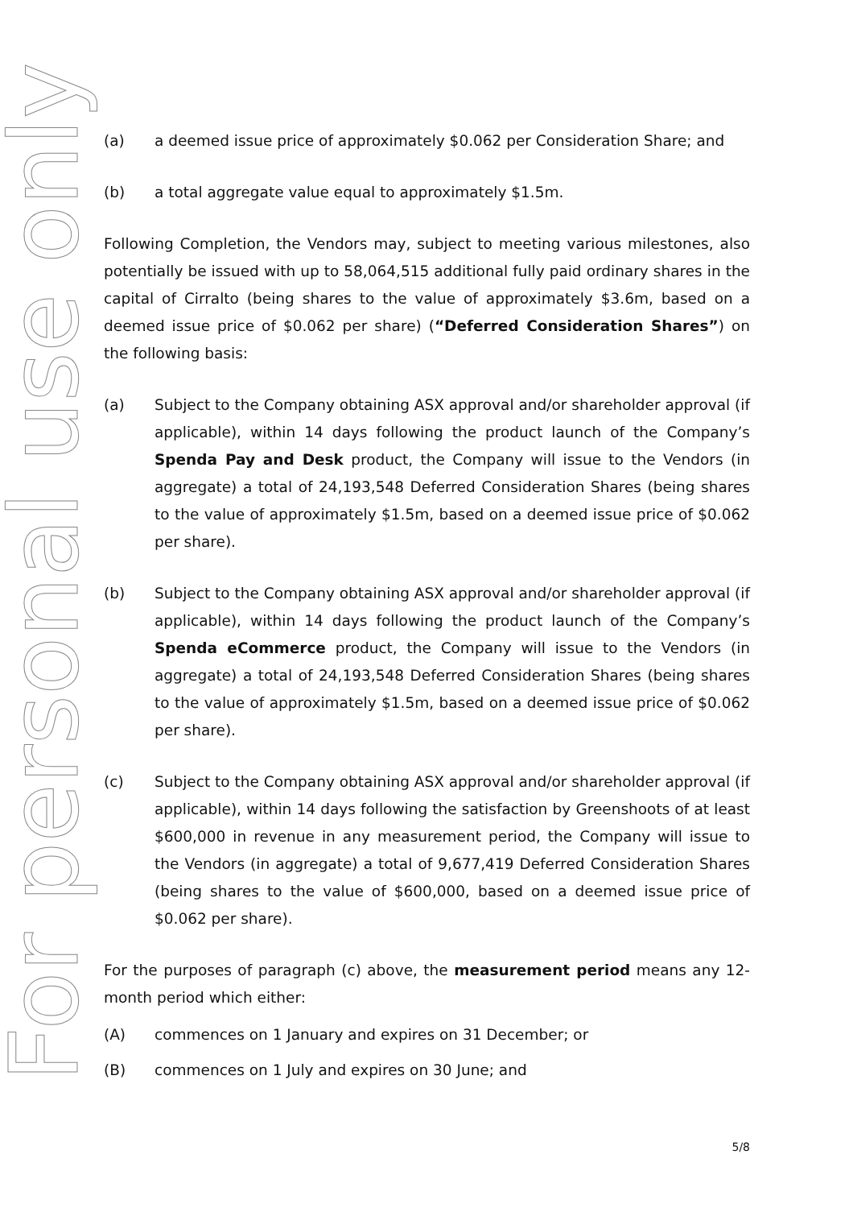For personal use only
(a) a deemed issue price of approximately $0.062 per Consideration Share; and
(b) a total aggregate value equal to approximately $1.5m.
Following Completion, the Vendors may, subject to meeting various milestones, also potentially be issued with up to 58,064,515 additional fully paid ordinary shares in the capital of Cirralto (being shares to the value of approximately $3.6m, based on a deemed issue price of $0.062 per share) (“Deferred Consideration Shares”) on the following basis:
(a) Subject to the Company obtaining ASX approval and/or shareholder approval (if applicable), within 14 days following the product launch of the Company’s Spenda Pay and Desk product, the Company will issue to the Vendors (in aggregate) a total of 24,193,548 Deferred Consideration Shares (being shares to the value of approximately $1.5m, based on a deemed issue price of $0.062 per share).
(b) Subject to the Company obtaining ASX approval and/or shareholder approval (if applicable), within 14 days following the product launch of the Company’s Spenda eCommerce product, the Company will issue to the Vendors (in aggregate) a total of 24,193,548 Deferred Consideration Shares (being shares to the value of approximately $1.5m, based on a deemed issue price of $0.062 per share).
(c) Subject to the Company obtaining ASX approval and/or shareholder approval (if applicable), within 14 days following the satisfaction by Greenshoots of at least $600,000 in revenue in any measurement period, the Company will issue to the Vendors (in aggregate) a total of 9,677,419 Deferred Consideration Shares (being shares to the value of $600,000, based on a deemed issue price of $0.062 per share).
For the purposes of paragraph (c) above, the measurement period means any 12-month period which either:
(A) commences on 1 January and expires on 31 December; or
(B) commences on 1 July and expires on 30 June; and
5/8